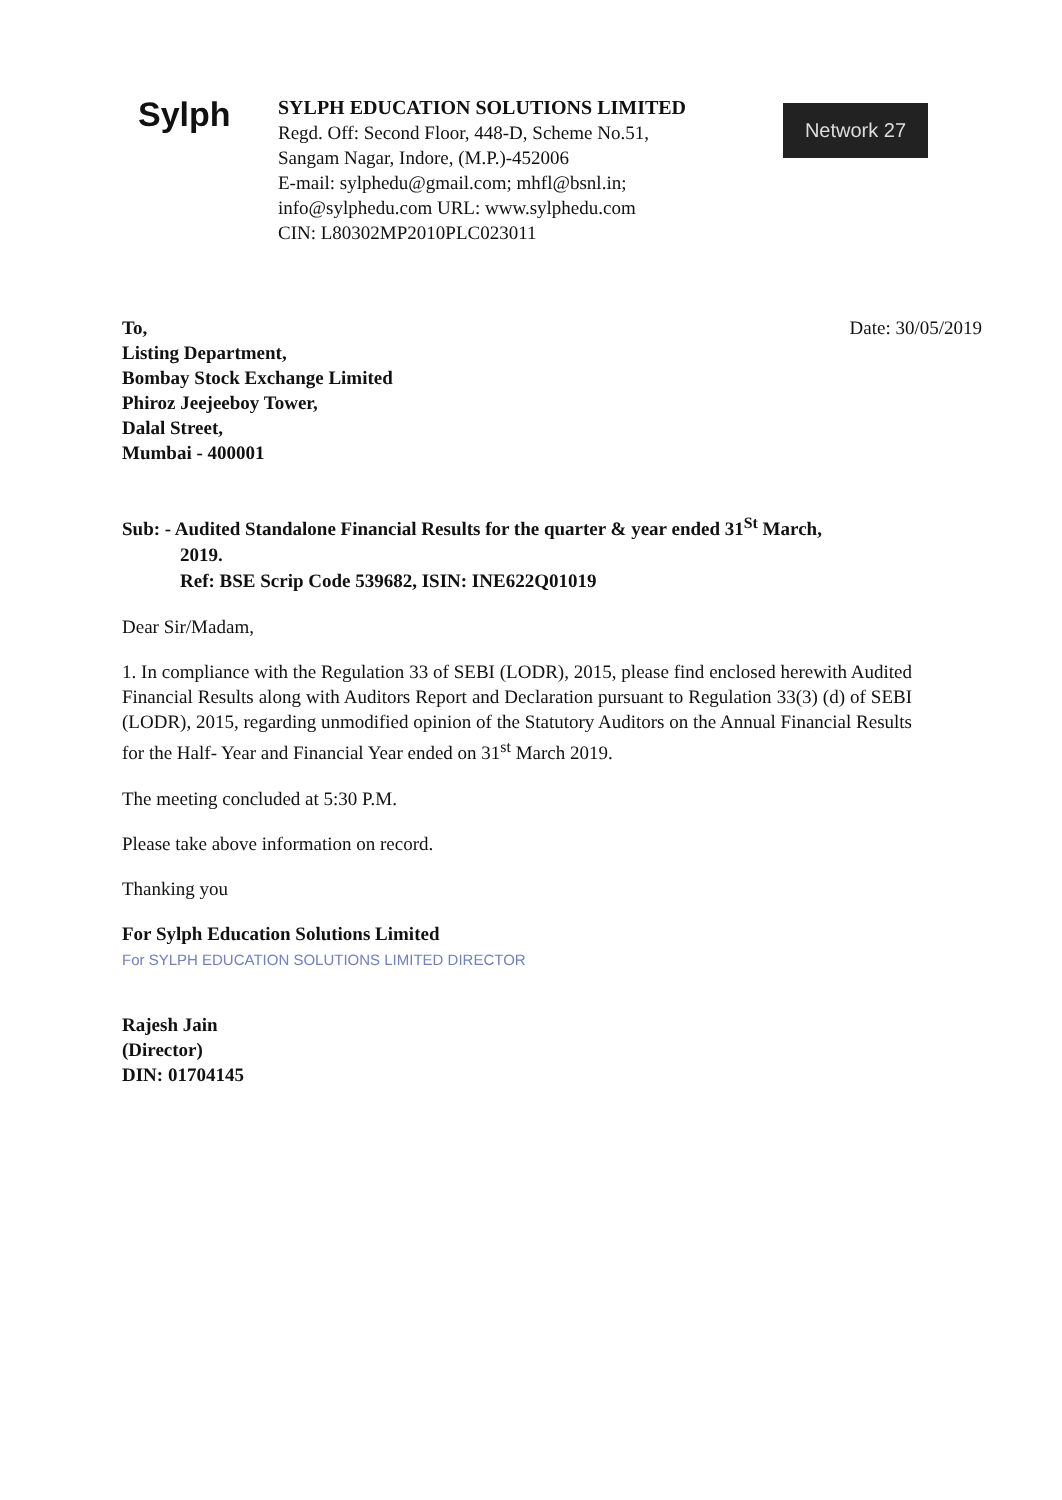Sylph
SYLPH EDUCATION SOLUTIONS LIMITED
Regd. Off: Second Floor, 448-D, Scheme No.51,
Sangam Nagar, Indore, (M.P.)-452006
E-mail: sylphedu@gmail.com; mhfl@bsnl.in;
info@sylphedu.com URL: www.sylphedu.com
CIN: L80302MP2010PLC023011
Network 27
To,
Listing Department,
Bombay Stock Exchange Limited
Phiroz Jeejeeboy Tower,
Dalal Street,
Mumbai - 400001
Date: 30/05/2019
Sub: - Audited Standalone Financial Results for the quarter & year ended 31<sup>St</sup> March,
2019.
Ref: BSE Scrip Code 539682, ISIN: INE622Q01019
Dear Sir/Madam,
1. In compliance with the Regulation 33 of SEBI (LODR), 2015, please find enclosed herewith Audited Financial Results along with Auditors Report and Declaration pursuant to Regulation 33(3) (d) of SEBI (LODR), 2015, regarding unmodified opinion of the Statutory Auditors on the Annual Financial Results for the Half- Year and Financial Year ended on 31<sup>st</sup> March 2019.
The meeting concluded at 5:30 P.M.
Please take above information on record.
Thanking you
For Sylph Education Solutions Limited
For SYLPH EDUCATION SOLUTIONS LIMITED DIRECTOR
Rajesh Jain
(Director)
DIN: 01704145